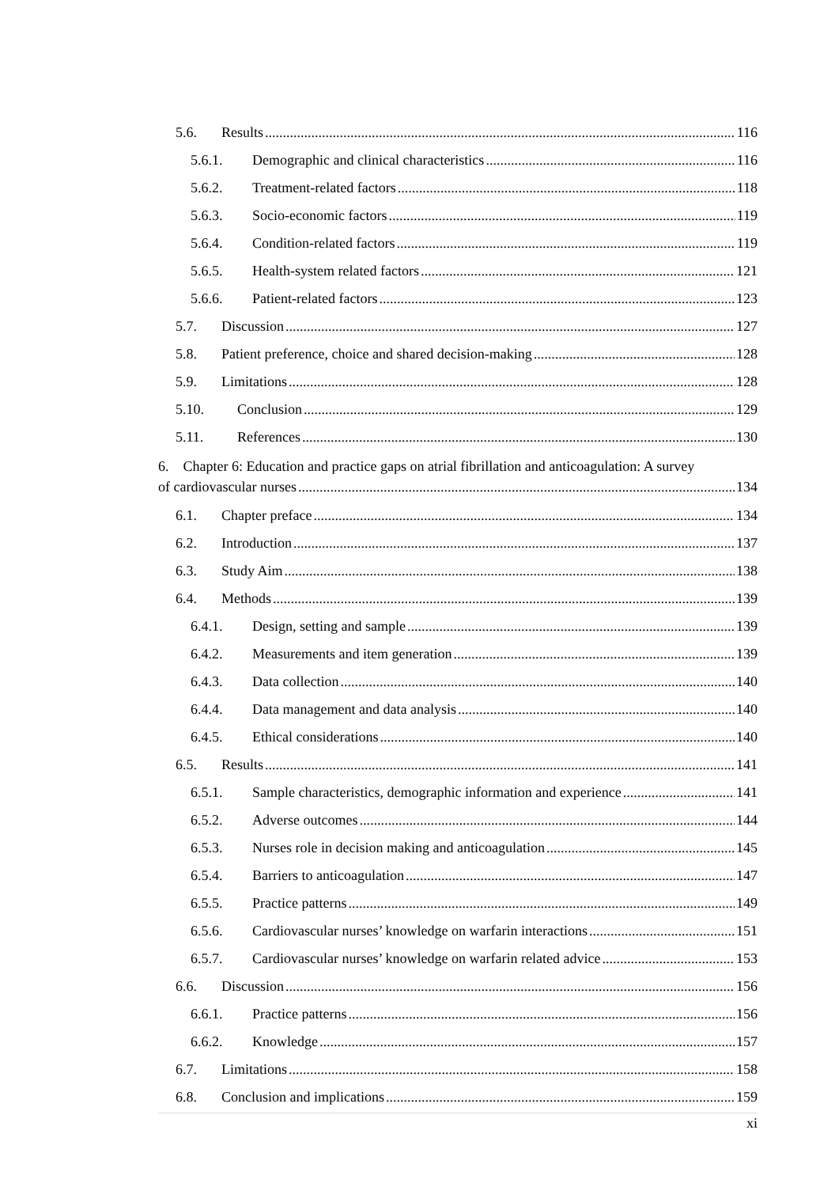5.6. Results 116
5.6.1. Demographic and clinical characteristics 116
5.6.2. Treatment-related factors 118
5.6.3. Socio-economic factors 119
5.6.4. Condition-related factors 119
5.6.5. Health-system related factors 121
5.6.6. Patient-related factors 123
5.7. Discussion 127
5.8. Patient preference, choice and shared decision-making 128
5.9. Limitations 128
5.10. Conclusion 129
5.11. References 130
6. Chapter 6: Education and practice gaps on atrial fibrillation and anticoagulation: A survey
of cardiovascular nurses 134
6.1. Chapter preface 134
6.2. Introduction 137
6.3. Study Aim 138
6.4. Methods 139
6.4.1. Design, setting and sample 139
6.4.2. Measurements and item generation 139
6.4.3. Data collection 140
6.4.4. Data management and data analysis 140
6.4.5. Ethical considerations 140
6.5. Results 141
6.5.1. Sample characteristics, demographic information and experience 141
6.5.2. Adverse outcomes 144
6.5.3. Nurses role in decision making and anticoagulation 145
6.5.4. Barriers to anticoagulation 147
6.5.5. Practice patterns 149
6.5.6. Cardiovascular nurses’ knowledge on warfarin interactions 151
6.5.7. Cardiovascular nurses’ knowledge on warfarin related advice 153
6.6. Discussion 156
6.6.1. Practice patterns 156
6.6.2. Knowledge 157
6.7. Limitations 158
6.8. Conclusion and implications 159
xi